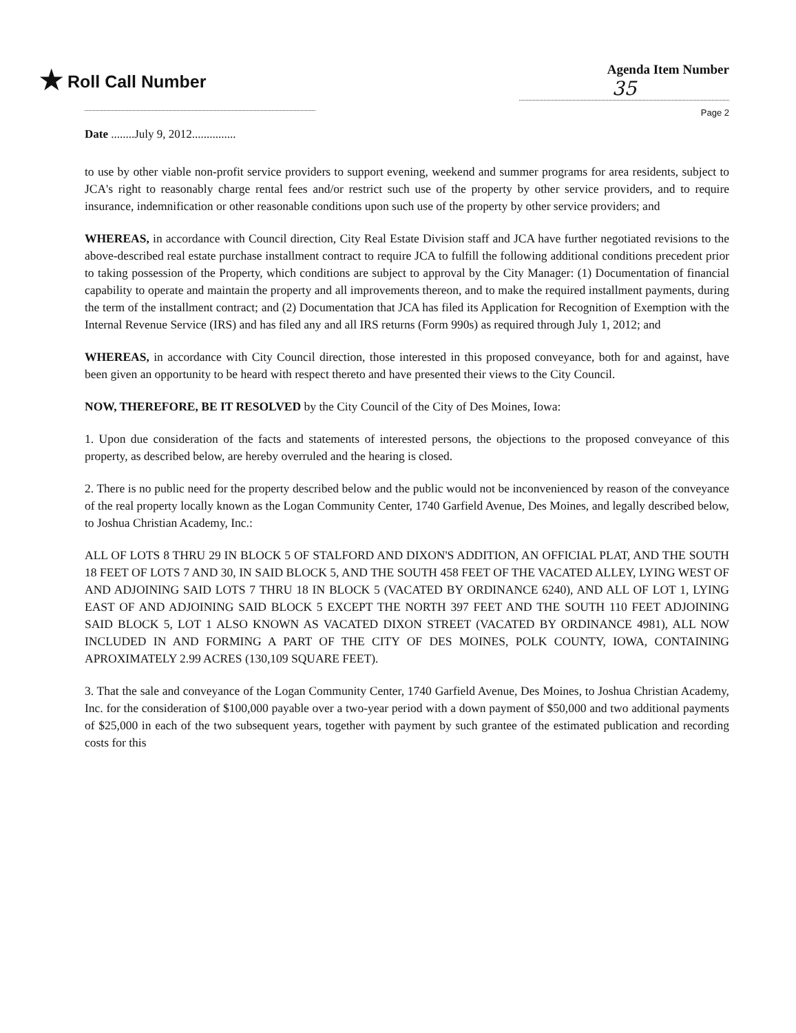★ Roll Call Number
Agenda Item Number
35
Page 2
Date ........July 9, 2012...............
to use by other viable non-profit service providers to support evening, weekend and summer programs for area residents, subject to JCA's right to reasonably charge rental fees and/or restrict such use of the property by other service providers, and to require insurance, indemnification or other reasonable conditions upon such use of the property by other service providers; and
WHEREAS, in accordance with Council direction, City Real Estate Division staff and JCA have further negotiated revisions to the above-described real estate purchase installment contract to require JCA to fulfill the following additional conditions precedent prior to taking possession of the Property, which conditions are subject to approval by the City Manager: (1) Documentation of financial capability to operate and maintain the property and all improvements thereon, and to make the required installment payments, during the term of the installment contract; and (2) Documentation that JCA has filed its Application for Recognition of Exemption with the Internal Revenue Service (IRS) and has filed any and all IRS returns (Form 990s) as required through July 1, 2012; and
WHEREAS, in accordance with City Council direction, those interested in this proposed conveyance, both for and against, have been given an opportunity to be heard with respect thereto and have presented their views to the City Council.
NOW, THEREFORE, BE IT RESOLVED by the City Council of the City of Des Moines, Iowa:
1. Upon due consideration of the facts and statements of interested persons, the objections to the proposed conveyance of this property, as described below, are hereby overruled and the hearing is closed.
2. There is no public need for the property described below and the public would not be inconvenienced by reason of the conveyance of the real property locally known as the Logan Community Center, 1740 Garfield Avenue, Des Moines, and legally described below, to Joshua Christian Academy, Inc.:
ALL OF LOTS 8 THRU 29 IN BLOCK 5 OF STALFORD AND DIXON'S ADDITION, AN OFFICIAL PLAT, AND THE SOUTH 18 FEET OF LOTS 7 AND 30, IN SAID BLOCK 5, AND THE SOUTH 458 FEET OF THE VACATED ALLEY, LYING WEST OF AND ADJOINING SAID LOTS 7 THRU 18 IN BLOCK 5 (VACATED BY ORDINANCE 6240), AND ALL OF LOT 1, LYING EAST OF AND ADJOINING SAID BLOCK 5 EXCEPT THE NORTH 397 FEET AND THE SOUTH 110 FEET ADJOINING SAID BLOCK 5, LOT 1 ALSO KNOWN AS VACATED DIXON STREET (VACATED BY ORDINANCE 4981), ALL NOW INCLUDED IN AND FORMING A PART OF THE CITY OF DES MOINES, POLK COUNTY, IOWA, CONTAINING APROXIMATELY 2.99 ACRES (130,109 SQUARE FEET).
3. That the sale and conveyance of the Logan Community Center, 1740 Garfield Avenue, Des Moines, to Joshua Christian Academy, Inc. for the consideration of $100,000 payable over a two-year period with a down payment of $50,000 and two additional payments of $25,000 in each of the two subsequent years, together with payment by such grantee of the estimated publication and recording costs for this